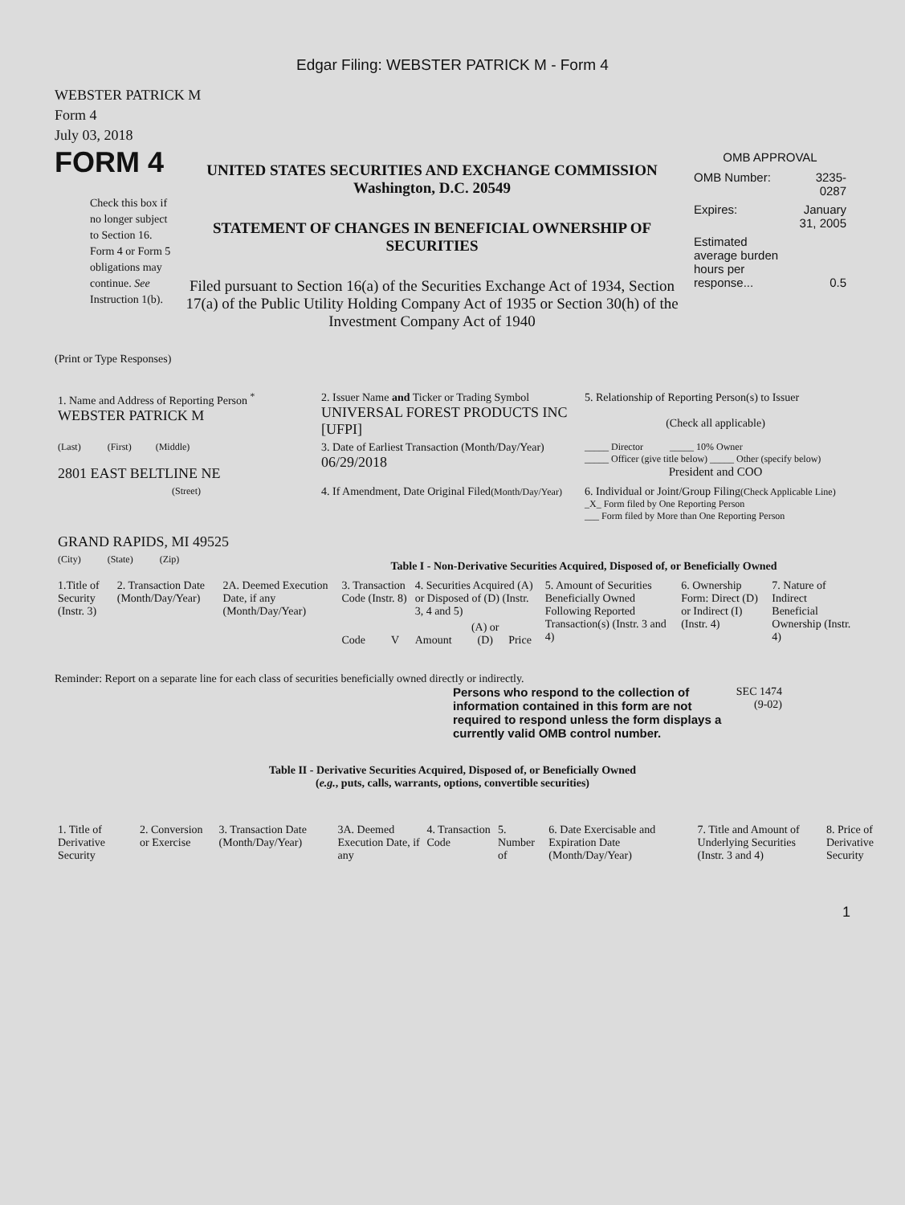Edgar Filing: WEBSTER PATRICK M - Form 4
WEBSTER PATRICK M
Form 4
July 03, 2018
FORM 4
Check this box if no longer subject to Section 16. Form 4 or Form 5 obligations may continue. See Instruction 1(b).
UNITED STATES SECURITIES AND EXCHANGE COMMISSION
Washington, D.C. 20549
STATEMENT OF CHANGES IN BENEFICIAL OWNERSHIP OF SECURITIES
Filed pursuant to Section 16(a) of the Securities Exchange Act of 1934, Section 17(a) of the Public Utility Holding Company Act of 1935 or Section 30(h) of the Investment Company Act of 1940
OMB APPROVAL
| OMB Number: | 3235-0287 |
| Expires: | January 31, 2005 |
| Estimated average burden hours per response... | 0.5 |
(Print or Type Responses)
| 1. Name and Address of Reporting Person <sup>*</sup> WEBSTER PATRICK M | 2. Issuer Name and Ticker or Trading Symbol UNIVERSAL FOREST PRODUCTS INC [UFPI] | 5. Relationship of Reporting Person(s) to Issuer (Check all applicable) |
| (Last) (First) (Middle) 2801 EAST BELTLINE NE | 3. Date of Earliest Transaction (Month/Day/Year) 06/29/2018 | _____ Director _____ 10% Owner _____ Officer (give title below) _____ Other (specify below) President and COO |
| (Street) GRAND RAPIDS, MI 49525 | 4. If Amendment, Date Original Filed (Month/Day/Year) | 6. Individual or Joint/Group Filing (Check Applicable Line) _X_ Form filed by One Reporting Person ___ Form filed by More than One Reporting Person |
| (City) (State) (Zip) | Table I - Non-Derivative Securities Acquired, Disposed of, or Beneficially Owned | |
| 1.Title of Security (Instr. 3) | 2. Transaction Date (Month/Day/Year) | 2A. Deemed Execution Date, if any (Month/Day/Year) | 3. Transaction Code (Instr. 8) | | 4. Securities Acquired (A) or Disposed of (D) (Instr. 3, 4 and 5) | | | 5. Amount of Securities Beneficially Owned Following Reported Transaction(s) (Instr. 3 and 4) | 6. Ownership Form: Direct (D) or Indirect (I) (Instr. 4) | 7. Nature of Indirect Beneficial Ownership (Instr. 4) |
| --- | --- | --- | --- | --- | --- | --- | --- | --- | --- | --- |
| | | | Code | V | Amount | (A) or (D) | Price | | | |
Reminder: Report on a separate line for each class of securities beneficially owned directly or indirectly.
Persons who respond to the collection of information contained in this form are not required to respond unless the form displays a currently valid OMB control number.
SEC 1474 (9-02)
Table II - Derivative Securities Acquired, Disposed of, or Beneficially Owned
(e.g., puts, calls, warrants, options, convertible securities)
| 1. Title of Derivative Security | 2. Conversion or Exercise | 3. Transaction Date (Month/Day/Year) | 3A. Deemed Execution Date, if any | 4. Transaction Code | 5. Number of | 6. Date Exercisable and Expiration Date (Month/Day/Year) | 7. Title and Amount of Underlying Securities (Instr. 3 and 4) | 8. Price of Derivative Security |
| --- | --- | --- | --- | --- | --- | --- | --- | --- |
1